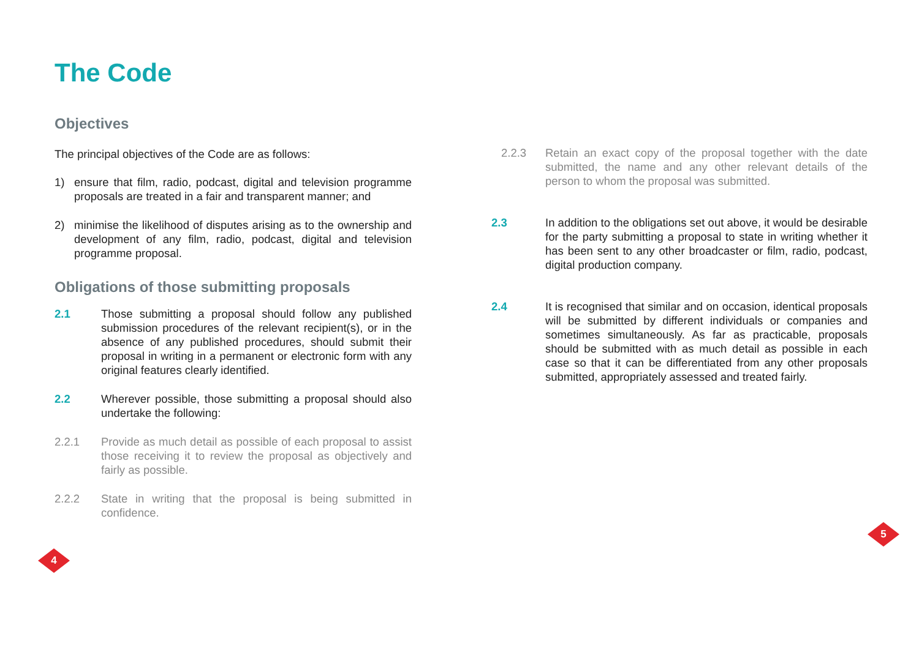The Code
Objectives
The principal objectives of the Code are as follows:
1) ensure that film, radio, podcast, digital and television programme proposals are treated in a fair and transparent manner; and
2) minimise the likelihood of disputes arising as to the ownership and development of any film, radio, podcast, digital and television programme proposal.
Obligations of those submitting proposals
2.1 Those submitting a proposal should follow any published submission procedures of the relevant recipient(s), or in the absence of any published procedures, should submit their proposal in writing in a permanent or electronic form with any original features clearly identified.
2.2 Wherever possible, those submitting a proposal should also undertake the following:
2.2.1 Provide as much detail as possible of each proposal to assist those receiving it to review the proposal as objectively and fairly as possible.
2.2.2 State in writing that the proposal is being submitted in confidence.
2.2.3 Retain an exact copy of the proposal together with the date submitted, the name and any other relevant details of the person to whom the proposal was submitted.
2.3 In addition to the obligations set out above, it would be desirable for the party submitting a proposal to state in writing whether it has been sent to any other broadcaster or film, radio, podcast, digital production company.
2.4 It is recognised that similar and on occasion, identical proposals will be submitted by different individuals or companies and sometimes simultaneously. As far as practicable, proposals should be submitted with as much detail as possible in each case so that it can be differentiated from any other proposals submitted, appropriately assessed and treated fairly.
4
5